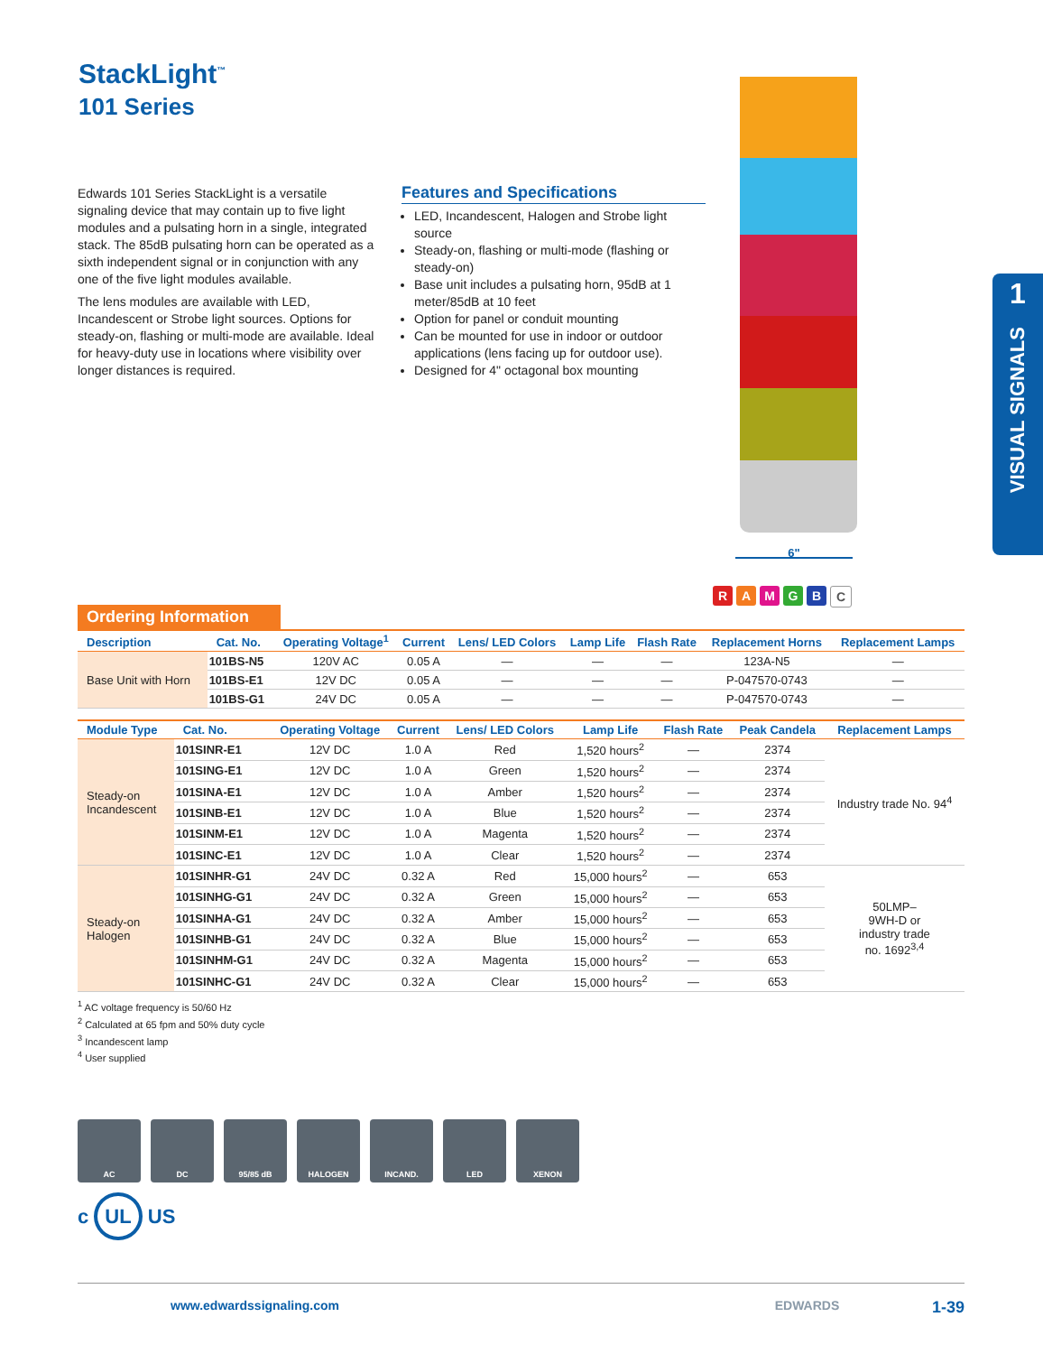StackLight<sup>™</sup>
101 Series
Edwards 101 Series StackLight is a versatile signaling device that may contain up to five light modules and a pulsating horn in a single, integrated stack. The 85dB pulsating horn can be operated as a sixth independent signal or in conjunction with any one of the five light modules available.
The lens modules are available with LED, Incandescent or Strobe light sources. Options for steady-on, flashing or multi-mode are available. Ideal for heavy-duty use in locations where visibility over longer distances is required.
Features and Specifications
LED, Incandescent, Halogen and Strobe light source
Steady-on, flashing or multi-mode (flashing or steady-on)
Base unit includes a pulsating horn, 95dB at 1 meter/85dB at 10 feet
Option for panel or conduit mounting
Can be mounted for use in indoor or outdoor applications (lens facing up for outdoor use).
Designed for 4" octagonal box mounting
6"
1
VISUAL SIGNALS
RAMGBC
Ordering Information
| Description | Cat. No. | Operating Voltage<sup>1</sup> | Current | Lens/ LED Colors | Lamp Life | Flash Rate | Replacement Horns | Replacement Lamps |
| --- | --- | --- | --- | --- | --- | --- | --- | --- |
| Base Unit with Horn | 101BS-N5 | 120V AC | 0.05 A | — | — | — | 123A-N5 | — |
| | 101BS-E1 | 12V DC | 0.05 A | — | — | — | P-047570-0743 | — |
| | 101BS-G1 | 24V DC | 0.05 A | — | — | — | P-047570-0743 | — |
| Module Type | Cat. No. | Operating Voltage | Current | Lens/ LED Colors | Lamp Life | Flash Rate | Peak Candela | Replacement Lamps |
| --- | --- | --- | --- | --- | --- | --- | --- | --- |
| Steady-on Incandescent | 101SINR-E1 | 12V DC | 1.0 A | Red | 1,520 hours<sup>2</sup> | — | 2374 | Industry trade No. 94<sup>4</sup> |
| | 101SING-E1 | 12V DC | 1.0 A | Green | 1,520 hours<sup>2</sup> | — | 2374 | |
| | 101SINA-E1 | 12V DC | 1.0 A | Amber | 1,520 hours<sup>2</sup> | — | 2374 | |
| | 101SINB-E1 | 12V DC | 1.0 A | Blue | 1,520 hours<sup>2</sup> | — | 2374 | |
| | 101SINM-E1 | 12V DC | 1.0 A | Magenta | 1,520 hours<sup>2</sup> | — | 2374 | |
| | 101SINC-E1 | 12V DC | 1.0 A | Clear | 1,520 hours<sup>2</sup> | — | 2374 | |
| Steady-on Halogen | 101SINHR-G1 | 24V DC | 0.32 A | Red | 15,000 hours<sup>2</sup> | — | 653 | 50LMP– 9WH-D or industry trade no. 1692<sup>3,4</sup> |
| | 101SINHG-G1 | 24V DC | 0.32 A | Green | 15,000 hours<sup>2</sup> | — | 653 | |
| | 101SINHA-G1 | 24V DC | 0.32 A | Amber | 15,000 hours<sup>2</sup> | — | 653 | |
| | 101SINHB-G1 | 24V DC | 0.32 A | Blue | 15,000 hours<sup>2</sup> | — | 653 | |
| | 101SINHM-G1 | 24V DC | 0.32 A | Magenta | 15,000 hours<sup>2</sup> | — | 653 | |
| | 101SINHC-G1 | 24V DC | 0.32 A | Clear | 15,000 hours<sup>2</sup> | — | 653 | |
<sup>1</sup> AC voltage frequency is 50/60 Hz
<sup>2</sup> Calculated at 65 fpm and 50% duty cycle
<sup>3</sup> Incandescent lamp
<sup>4</sup> User supplied
AC DC 95/85 dB HALOGEN INCAND. LED XENON
c UL US
www.edwardssignaling.com EDWARDS 1-39